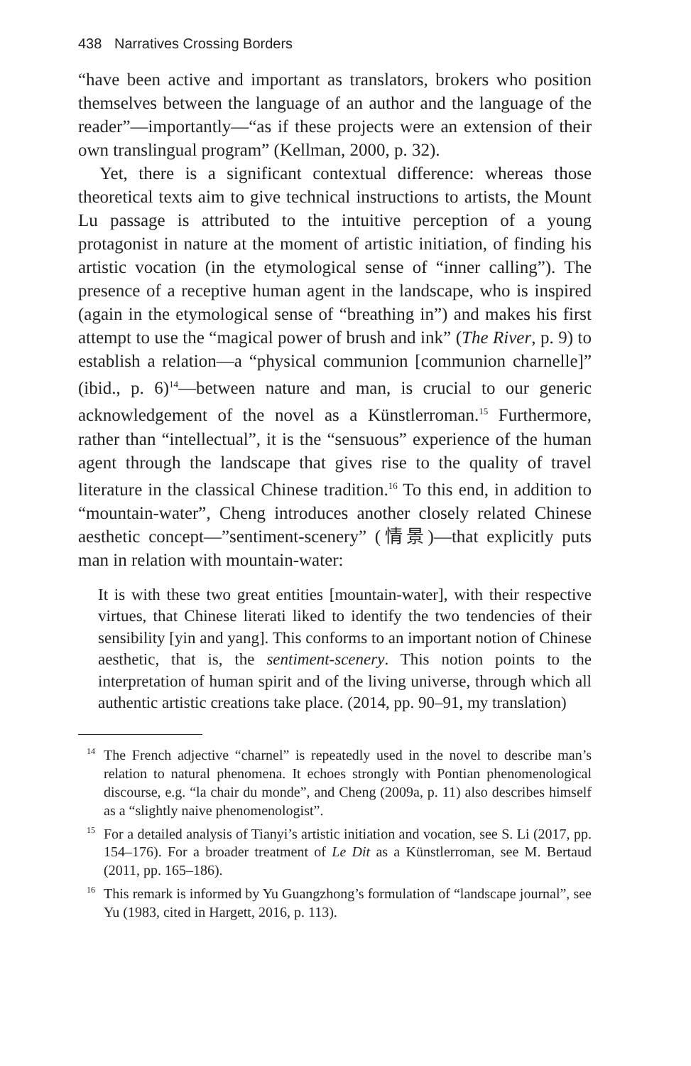438 Narratives Crossing Borders
“have been active and important as translators, brokers who position themselves between the language of an author and the language of the reader”—importantly—“as if these projects were an extension of their own translingual program” (Kellman, 2000, p. 32).
Yet, there is a significant contextual difference: whereas those theoretical texts aim to give technical instructions to artists, the Mount Lu passage is attributed to the intuitive perception of a young protagonist in nature at the moment of artistic initiation, of finding his artistic vocation (in the etymological sense of “inner calling”). The presence of a receptive human agent in the landscape, who is inspired (again in the etymological sense of “breathing in”) and makes his first attempt to use the “magical power of brush and ink” (The River, p. 9) to establish a relation—a “physical communion [communion charnelle]” (ibid., p. 6)<sup>14</sup>—between nature and man, is crucial to our generic acknowledgement of the novel as a Künstlerroman.<sup>15</sup> Furthermore, rather than “intellectual”, it is the “sensuous” experience of the human agent through the landscape that gives rise to the quality of travel literature in the classical Chinese tradition.<sup>16</sup> To this end, in addition to “mountain-water”, Cheng introduces another closely related Chinese aesthetic concept—”sentiment-scenery” (情景)—that explicitly puts man in relation with mountain-water:
It is with these two great entities [mountain-water], with their respective virtues, that Chinese literati liked to identify the two tendencies of their sensibility [yin and yang]. This conforms to an important notion of Chinese aesthetic, that is, the sentiment-scenery. This notion points to the interpretation of human spirit and of the living universe, through which all authentic artistic creations take place. (2014, pp. 90–91, my translation)
<sup>14</sup> The French adjective “charnel” is repeatedly used in the novel to describe man’s relation to natural phenomena. It echoes strongly with Pontian phenomenological discourse, e.g. “la chair du monde”, and Cheng (2009a, p. 11) also describes himself as a “slightly naive phenomenologist”.
<sup>15</sup> For a detailed analysis of Tianyi’s artistic initiation and vocation, see S. Li (2017, pp. 154–176). For a broader treatment of Le Dit as a Künstlerroman, see M. Bertaud (2011, pp. 165–186).
<sup>16</sup> This remark is informed by Yu Guangzhong’s formulation of “landscape journal”, see Yu (1983, cited in Hargett, 2016, p. 113).